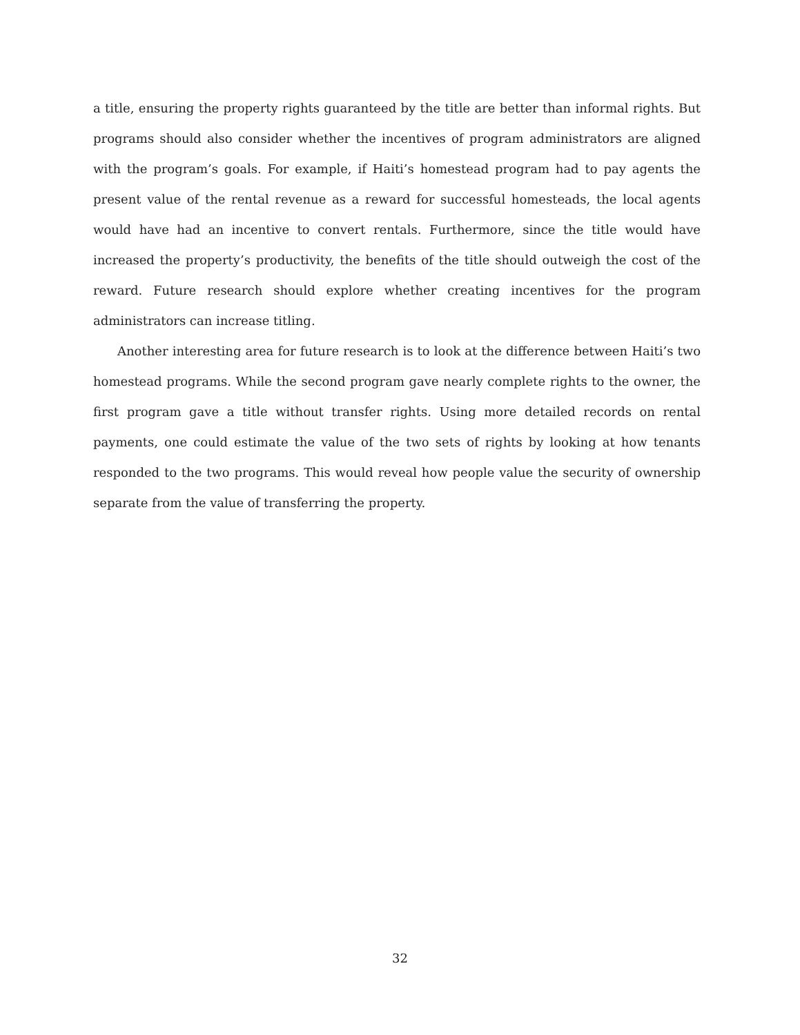a title, ensuring the property rights guaranteed by the title are better than informal rights. But programs should also consider whether the incentives of program administrators are aligned with the program’s goals. For example, if Haiti’s homestead program had to pay agents the present value of the rental revenue as a reward for successful homesteads, the local agents would have had an incentive to convert rentals. Furthermore, since the title would have increased the property’s productivity, the benefits of the title should outweigh the cost of the reward. Future research should explore whether creating incentives for the program administrators can increase titling.
Another interesting area for future research is to look at the difference between Haiti’s two homestead programs. While the second program gave nearly complete rights to the owner, the first program gave a title without transfer rights. Using more detailed records on rental payments, one could estimate the value of the two sets of rights by looking at how tenants responded to the two programs. This would reveal how people value the security of ownership separate from the value of transferring the property.
32